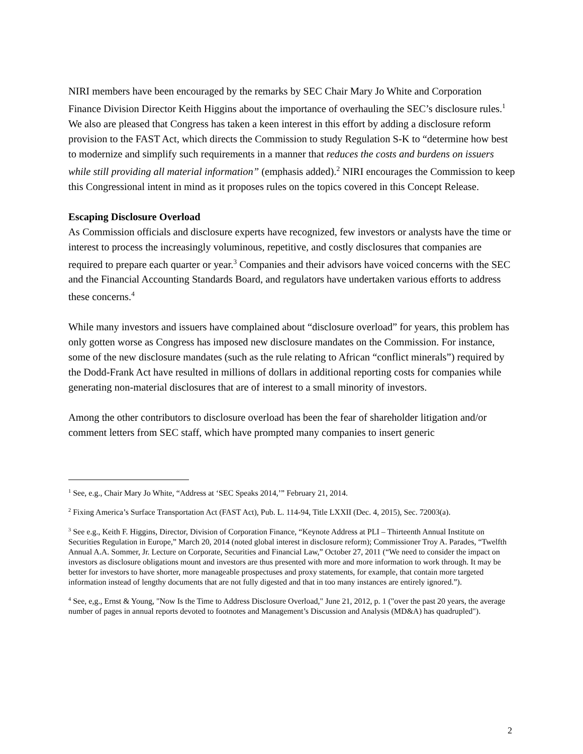NIRI members have been encouraged by the remarks by SEC Chair Mary Jo White and Corporation Finance Division Director Keith Higgins about the importance of overhauling the SEC’s disclosure rules.<sup>1</sup> We also are pleased that Congress has taken a keen interest in this effort by adding a disclosure reform provision to the FAST Act, which directs the Commission to study Regulation S-K to “determine how best to modernize and simplify such requirements in a manner that reduces the costs and burdens on issuers while still providing all material information” (emphasis added).<sup>2</sup> NIRI encourages the Commission to keep this Congressional intent in mind as it proposes rules on the topics covered in this Concept Release.
Escaping Disclosure Overload
As Commission officials and disclosure experts have recognized, few investors or analysts have the time or interest to process the increasingly voluminous, repetitive, and costly disclosures that companies are required to prepare each quarter or year.<sup>3</sup> Companies and their advisors have voiced concerns with the SEC and the Financial Accounting Standards Board, and regulators have undertaken various efforts to address these concerns.<sup>4</sup>
While many investors and issuers have complained about “disclosure overload” for years, this problem has only gotten worse as Congress has imposed new disclosure mandates on the Commission. For instance, some of the new disclosure mandates (such as the rule relating to African “conflict minerals”) required by the Dodd-Frank Act have resulted in millions of dollars in additional reporting costs for companies while generating non-material disclosures that are of interest to a small minority of investors.
Among the other contributors to disclosure overload has been the fear of shareholder litigation and/or comment letters from SEC staff, which have prompted many companies to insert generic
<sup>1</sup> See, e.g., Chair Mary Jo White, “Address at ‘SEC Speaks 2014,’” February 21, 2014.
<sup>2</sup> Fixing America’s Surface Transportation Act (FAST Act), Pub. L. 114-94, Title LXXII (Dec. 4, 2015), Sec. 72003(a).
<sup>3</sup> See e.g., Keith F. Higgins, Director, Division of Corporation Finance, “Keynote Address at PLI – Thirteenth Annual Institute on Securities Regulation in Europe,” March 20, 2014 (noted global interest in disclosure reform); Commissioner Troy A. Parades, “Twelfth Annual A.A. Sommer, Jr. Lecture on Corporate, Securities and Financial Law,” October 27, 2011 (“We need to consider the impact on investors as disclosure obligations mount and investors are thus presented with more and more information to work through. It may be better for investors to have shorter, more manageable prospectuses and proxy statements, for example, that contain more targeted information instead of lengthy documents that are not fully digested and that in too many instances are entirely ignored.”).
<sup>4</sup> See, e,g., Ernst & Young, "Now Is the Time to Address Disclosure Overload," June 21, 2012, p. 1 ("over the past 20 years, the average number of pages in annual reports devoted to footnotes and Management’s Discussion and Analysis (MD&A) has quadrupled").
2